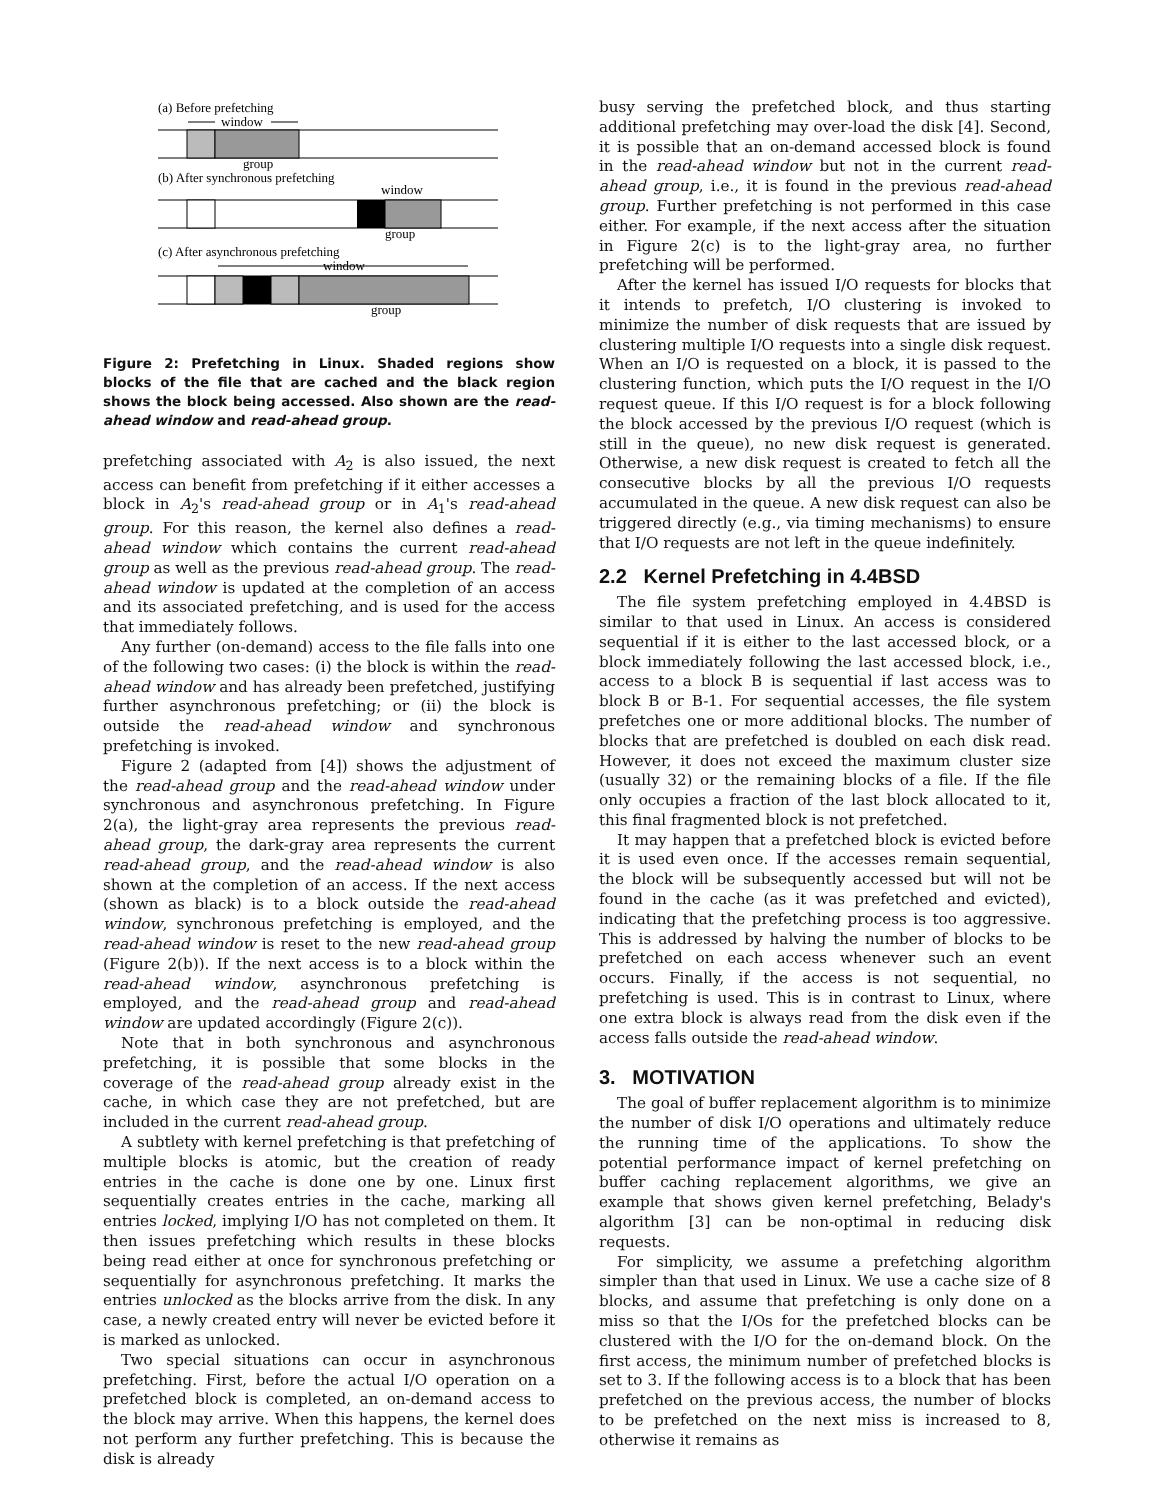(a) Before prefetching
window
group
(b) After synchronous prefetching
window
group
(c) After asynchronous prefetching
window
group
Figure 2: Prefetching in Linux. Shaded regions show blocks of the file that are cached and the black region shows the block being accessed. Also shown are the read-ahead window and read-ahead group.
prefetching associated with A<sub>2</sub> is also issued, the next access can benefit from prefetching if it either accesses a block in A<sub>2</sub>'s read-ahead group or in A<sub>1</sub>'s read-ahead group. For this reason, the kernel also defines a read-ahead window which contains the current read-ahead group as well as the previous read-ahead group. The read-ahead window is updated at the completion of an access and its associated prefetching, and is used for the access that immediately follows.
Any further (on-demand) access to the file falls into one of the following two cases: (i) the block is within the read-ahead window and has already been prefetched, justifying further asynchronous prefetching; or (ii) the block is outside the read-ahead window and synchronous prefetching is invoked.
Figure 2 (adapted from [4]) shows the adjustment of the read-ahead group and the read-ahead window under synchronous and asynchronous prefetching. In Figure 2(a), the light-gray area represents the previous read-ahead group, the dark-gray area represents the current read-ahead group, and the read-ahead window is also shown at the completion of an access. If the next access (shown as black) is to a block outside the read-ahead window, synchronous prefetching is employed, and the read-ahead window is reset to the new read-ahead group (Figure 2(b)). If the next access is to a block within the read-ahead window, asynchronous prefetching is employed, and the read-ahead group and read-ahead window are updated accordingly (Figure 2(c)).
Note that in both synchronous and asynchronous prefetching, it is possible that some blocks in the coverage of the read-ahead group already exist in the cache, in which case they are not prefetched, but are included in the current read-ahead group.
A subtlety with kernel prefetching is that prefetching of multiple blocks is atomic, but the creation of ready entries in the cache is done one by one. Linux first sequentially creates entries in the cache, marking all entries locked, implying I/O has not completed on them. It then issues prefetching which results in these blocks being read either at once for synchronous prefetching or sequentially for asynchronous prefetching. It marks the entries unlocked as the blocks arrive from the disk. In any case, a newly created entry will never be evicted before it is marked as unlocked.
Two special situations can occur in asynchronous prefetching. First, before the actual I/O operation on a prefetched block is completed, an on-demand access to the block may arrive. When this happens, the kernel does not perform any further prefetching. This is because the disk is already
busy serving the prefetched block, and thus starting additional prefetching may over-load the disk [4]. Second, it is possible that an on-demand accessed block is found in the read-ahead window but not in the current read-ahead group, i.e., it is found in the previous read-ahead group. Further prefetching is not performed in this case either. For example, if the next access after the situation in Figure 2(c) is to the light-gray area, no further prefetching will be performed.
After the kernel has issued I/O requests for blocks that it intends to prefetch, I/O clustering is invoked to minimize the number of disk requests that are issued by clustering multiple I/O requests into a single disk request. When an I/O is requested on a block, it is passed to the clustering function, which puts the I/O request in the I/O request queue. If this I/O request is for a block following the block accessed by the previous I/O request (which is still in the queue), no new disk request is generated. Otherwise, a new disk request is created to fetch all the consecutive blocks by all the previous I/O requests accumulated in the queue. A new disk request can also be triggered directly (e.g., via timing mechanisms) to ensure that I/O requests are not left in the queue indefinitely.
2.2 Kernel Prefetching in 4.4BSD
The file system prefetching employed in 4.4BSD is similar to that used in Linux. An access is considered sequential if it is either to the last accessed block, or a block immediately following the last accessed block, i.e., access to a block B is sequential if last access was to block B or B-1. For sequential accesses, the file system prefetches one or more additional blocks. The number of blocks that are prefetched is doubled on each disk read. However, it does not exceed the maximum cluster size (usually 32) or the remaining blocks of a file. If the file only occupies a fraction of the last block allocated to it, this final fragmented block is not prefetched.
It may happen that a prefetched block is evicted before it is used even once. If the accesses remain sequential, the block will be subsequently accessed but will not be found in the cache (as it was prefetched and evicted), indicating that the prefetching process is too aggressive. This is addressed by halving the number of blocks to be prefetched on each access whenever such an event occurs. Finally, if the access is not sequential, no prefetching is used. This is in contrast to Linux, where one extra block is always read from the disk even if the access falls outside the read-ahead window.
3. MOTIVATION
The goal of buffer replacement algorithm is to minimize the number of disk I/O operations and ultimately reduce the running time of the applications. To show the potential performance impact of kernel prefetching on buffer caching replacement algorithms, we give an example that shows given kernel prefetching, Belady's algorithm [3] can be non-optimal in reducing disk requests.
For simplicity, we assume a prefetching algorithm simpler than that used in Linux. We use a cache size of 8 blocks, and assume that prefetching is only done on a miss so that the I/Os for the prefetched blocks can be clustered with the I/O for the on-demand block. On the first access, the minimum number of prefetched blocks is set to 3. If the following access is to a block that has been prefetched on the previous access, the number of blocks to be prefetched on the next miss is increased to 8, otherwise it remains as